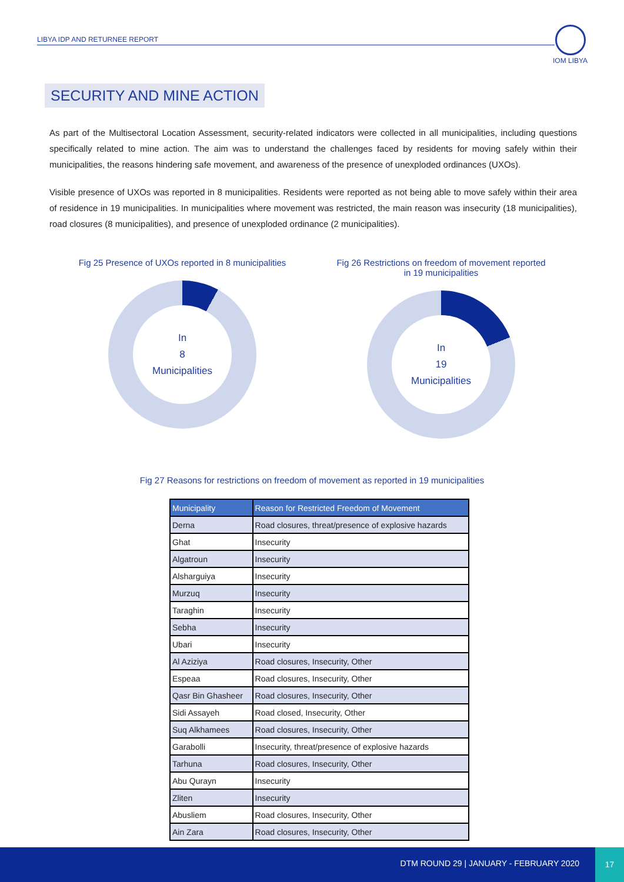LIBYA IDP AND RETURNEE REPORT
IOM LIBYA
SECURITY AND MINE ACTION
As part of the Multisectoral Location Assessment, security-related indicators were collected in all municipalities, including questions specifically related to mine action. The aim was to understand the challenges faced by residents for moving safely within their municipalities, the reasons hindering safe movement, and awareness of the presence of unexploded ordinances (UXOs).
Visible presence of UXOs was reported in 8 municipalities. Residents were reported as not being able to move safely within their area of residence in 19 municipalities. In municipalities where movement was restricted, the main reason was insecurity (18 municipalities), road closures (8 municipalities), and presence of unexploded ordinance (2 municipalities).
Fig 25 Presence of UXOs reported in 8 municipalities
In
8
Municipalities
Fig 26 Restrictions on freedom of movement reported in 19 municipalities
In
19
Municipalities
Fig 27 Reasons for restrictions on freedom of movement as reported in 19 municipalities
| Municipality | Reason for Restricted Freedom of Movement |
| --- | --- |
| Derna | Road closures, threat/presence of explosive hazards |
| Ghat | Insecurity |
| Algatroun | Insecurity |
| Alsharguiya | Insecurity |
| Murzuq | Insecurity |
| Taraghin | Insecurity |
| Sebha | Insecurity |
| Ubari | Insecurity |
| Al Aziziya | Road closures, Insecurity, Other |
| Espeaa | Road closures, Insecurity, Other |
| Qasr Bin Ghasheer | Road closures, Insecurity, Other |
| Sidi Assayeh | Road closed, Insecurity, Other |
| Suq Alkhamees | Road closures, Insecurity, Other |
| Garabolli | Insecurity, threat/presence of explosive hazards |
| Tarhuna | Road closures, Insecurity, Other |
| Abu Qurayn | Insecurity |
| Zliten | Insecurity |
| Abusliem | Road closures, Insecurity, Other |
| Ain Zara | Road closures, Insecurity, Other |
DTM ROUND 29 | JANUARY - FEBRUARY 2020
17